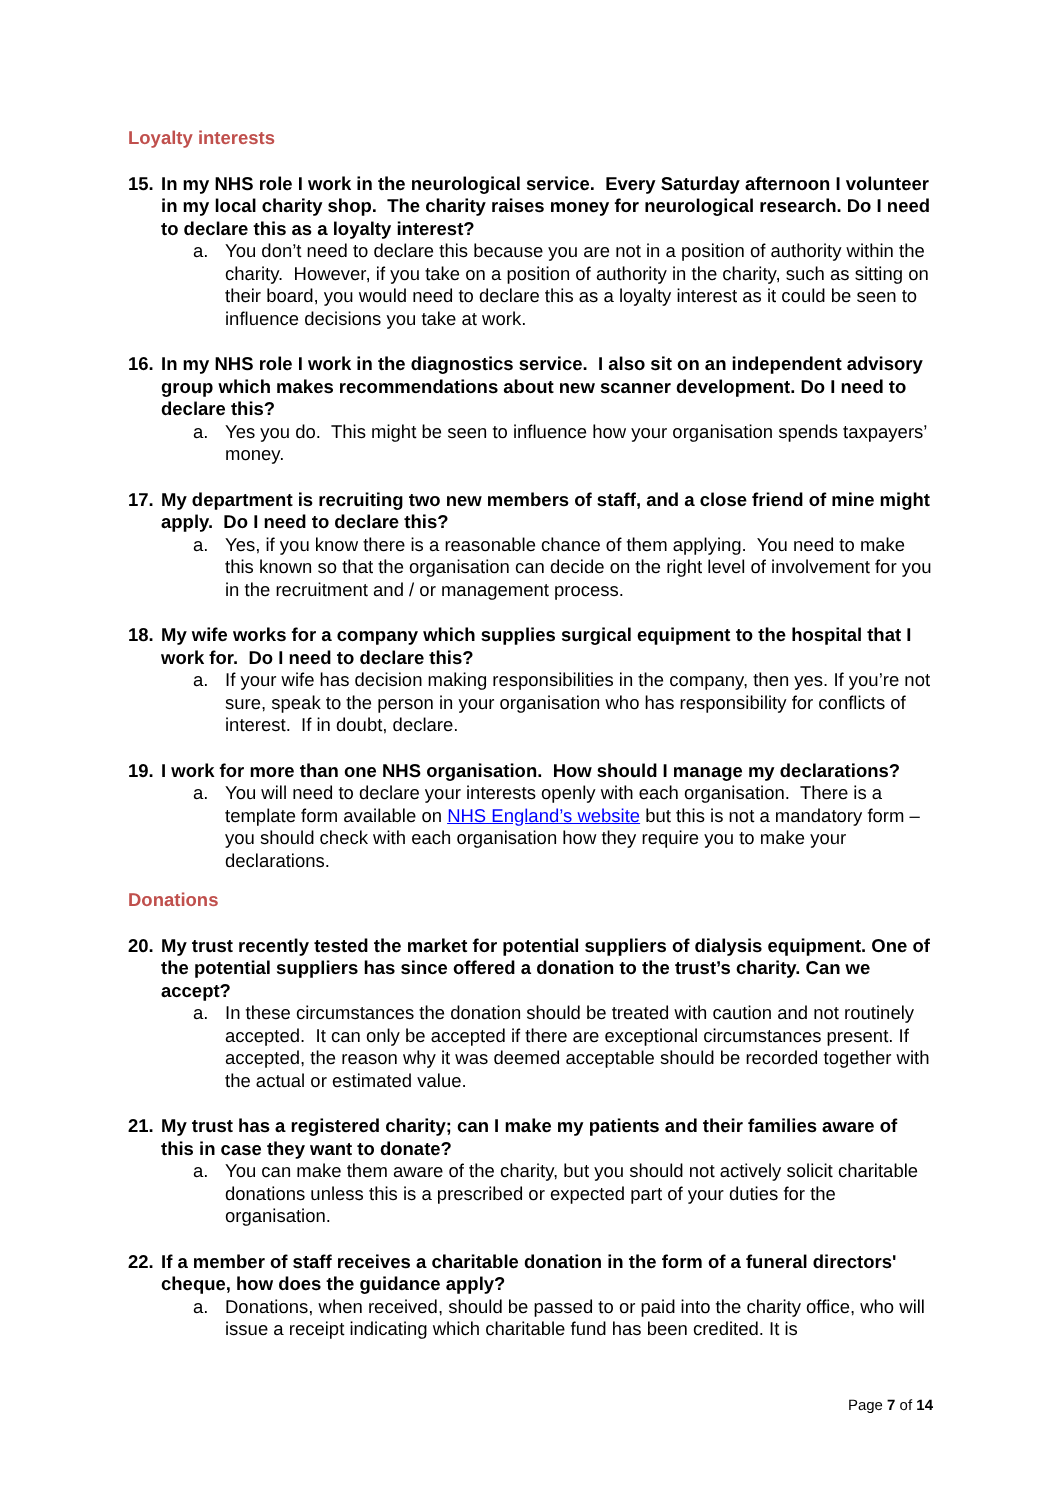Loyalty interests
15. In my NHS role I work in the neurological service. Every Saturday afternoon I volunteer in my local charity shop. The charity raises money for neurological research. Do I need to declare this as a loyalty interest?
a. You don’t need to declare this because you are not in a position of authority within the charity. However, if you take on a position of authority in the charity, such as sitting on their board, you would need to declare this as a loyalty interest as it could be seen to influence decisions you take at work.
16. In my NHS role I work in the diagnostics service. I also sit on an independent advisory group which makes recommendations about new scanner development. Do I need to declare this?
a. Yes you do. This might be seen to influence how your organisation spends taxpayers’ money.
17. My department is recruiting two new members of staff, and a close friend of mine might apply. Do I need to declare this?
a. Yes, if you know there is a reasonable chance of them applying. You need to make this known so that the organisation can decide on the right level of involvement for you in the recruitment and / or management process.
18. My wife works for a company which supplies surgical equipment to the hospital that I work for. Do I need to declare this?
a. If your wife has decision making responsibilities in the company, then yes. If you’re not sure, speak to the person in your organisation who has responsibility for conflicts of interest. If in doubt, declare.
19. I work for more than one NHS organisation. How should I manage my declarations?
a. You will need to declare your interests openly with each organisation. There is a template form available on NHS England’s website but this is not a mandatory form – you should check with each organisation how they require you to make your declarations.
Donations
20. My trust recently tested the market for potential suppliers of dialysis equipment. One of the potential suppliers has since offered a donation to the trust’s charity. Can we accept?
a. In these circumstances the donation should be treated with caution and not routinely accepted. It can only be accepted if there are exceptional circumstances present. If accepted, the reason why it was deemed acceptable should be recorded together with the actual or estimated value.
21. My trust has a registered charity; can I make my patients and their families aware of this in case they want to donate?
a. You can make them aware of the charity, but you should not actively solicit charitable donations unless this is a prescribed or expected part of your duties for the organisation.
22. If a member of staff receives a charitable donation in the form of a funeral directors' cheque, how does the guidance apply?
a. Donations, when received, should be passed to or paid into the charity office, who will issue a receipt indicating which charitable fund has been credited. It is
Page 7 of 14